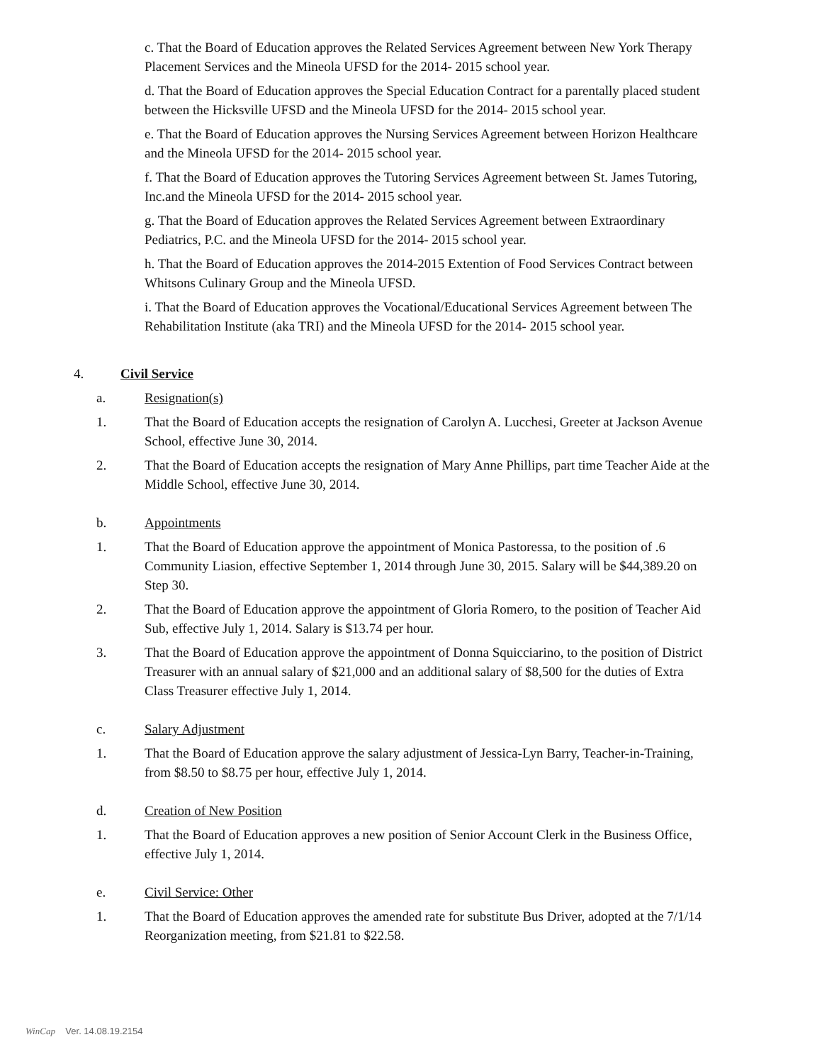c. That the Board of Education approves the Related Services Agreement between New York Therapy Placement Services and the Mineola UFSD for the 2014- 2015 school year.
d. That the Board of Education approves the Special Education Contract for a parentally placed student between the Hicksville UFSD and the Mineola UFSD for the 2014- 2015 school year.
e. That the Board of Education approves the Nursing Services Agreement between Horizon Healthcare and the Mineola UFSD for the 2014- 2015 school year.
f. That the Board of Education approves the Tutoring Services Agreement between St. James Tutoring, Inc.and the Mineola UFSD for the 2014- 2015 school year.
g. That the Board of Education approves the Related Services Agreement between Extraordinary Pediatrics, P.C. and the Mineola UFSD for the 2014- 2015 school year.
h. That the Board of Education approves the 2014-2015 Extention of Food Services Contract between Whitsons Culinary Group and the Mineola UFSD.
i. That the Board of Education approves the Vocational/Educational Services Agreement between The Rehabilitation Institute (aka TRI) and the Mineola UFSD for the 2014- 2015 school year.
4. Civil Service
a. Resignation(s)
1. That the Board of Education accepts the resignation of Carolyn A. Lucchesi, Greeter at Jackson Avenue School, effective June 30, 2014.
2. That the Board of Education accepts the resignation of Mary Anne Phillips, part time Teacher Aide at the Middle School, effective June 30, 2014.
b. Appointments
1. That the Board of Education approve the appointment of Monica Pastoressa, to the position of .6 Community Liasion, effective September 1, 2014 through June 30, 2015. Salary will be $44,389.20 on Step 30.
2. That the Board of Education approve the appointment of Gloria Romero, to the position of Teacher Aid Sub, effective July 1, 2014. Salary is $13.74 per hour.
3. That the Board of Education approve the appointment of Donna Squicciarino, to the position of District Treasurer with an annual salary of $21,000 and an additional salary of $8,500 for the duties of Extra Class Treasurer effective July 1, 2014.
c. Salary Adjustment
1. That the Board of Education approve the salary adjustment of Jessica-Lyn Barry, Teacher-in-Training, from $8.50 to $8.75 per hour, effective July 1, 2014.
d. Creation of New Position
1. That the Board of Education approves a new position of Senior Account Clerk in the Business Office, effective July 1, 2014.
e. Civil Service: Other
1. That the Board of Education approves the amended rate for substitute Bus Driver, adopted at the 7/1/14 Reorganization meeting, from $21.81 to $22.58.
WinCap Ver. 14.08.19.2154